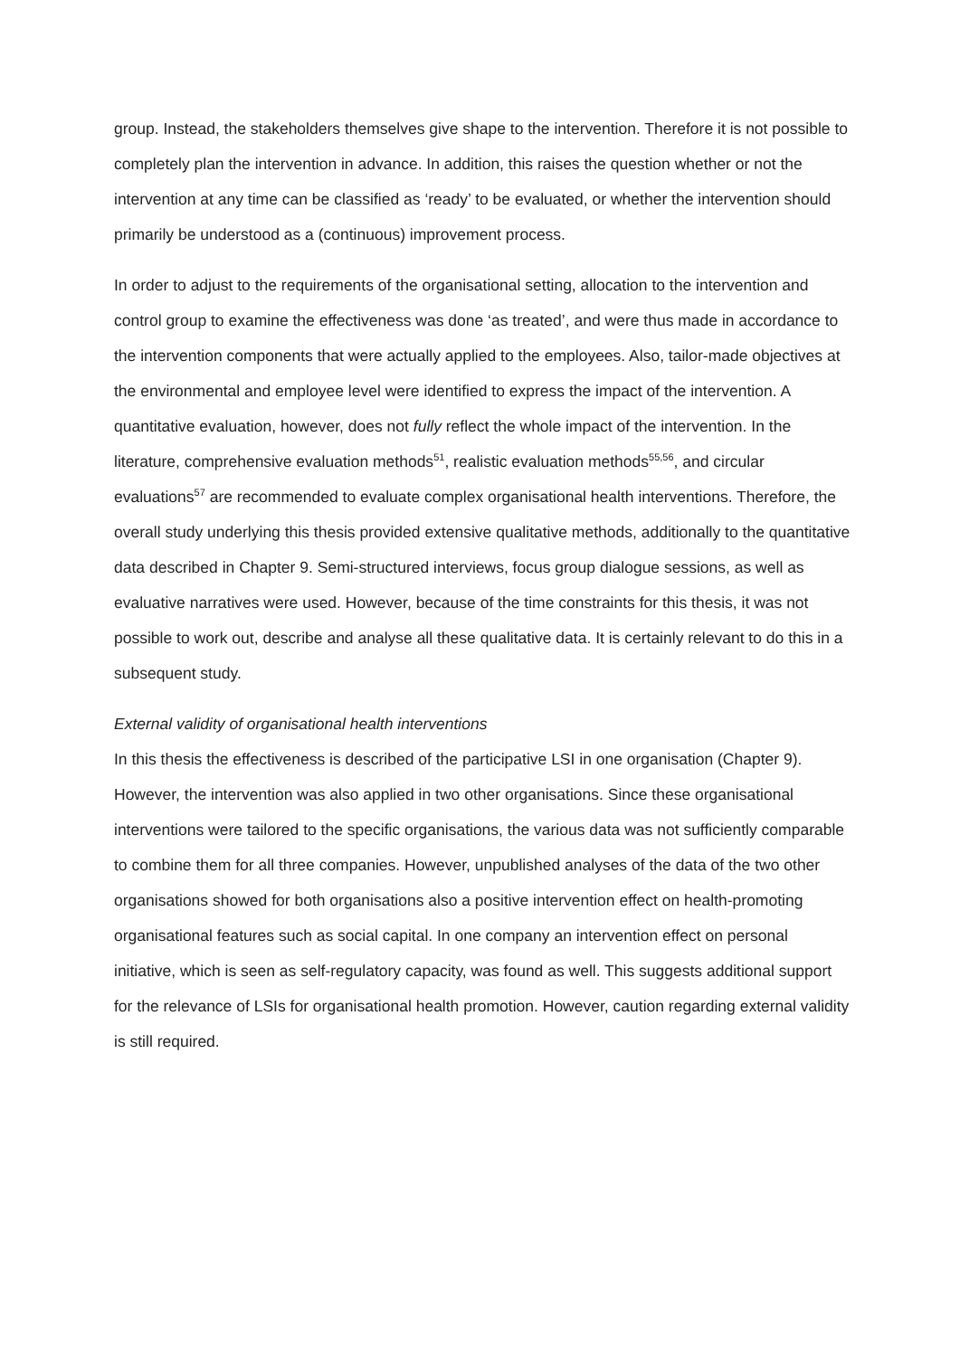group. Instead, the stakeholders themselves give shape to the intervention. Therefore it is not possible to completely plan the intervention in advance. In addition, this raises the question whether or not the intervention at any time can be classified as ‘ready’ to be evaluated, or whether the intervention should primarily be understood as a (continuous) improvement process.
In order to adjust to the requirements of the organisational setting, allocation to the intervention and control group to examine the effectiveness was done ‘as treated’, and were thus made in accordance to the intervention components that were actually applied to the employees. Also, tailor-made objectives at the environmental and employee level were identified to express the impact of the intervention. A quantitative evaluation, however, does not fully reflect the whole impact of the intervention. In the literature, comprehensive evaluation methods<sup>51</sup>, realistic evaluation methods<sup>55,56</sup>, and circular evaluations<sup>57</sup> are recommended to evaluate complex organisational health interventions. Therefore, the overall study underlying this thesis provided extensive qualitative methods, additionally to the quantitative data described in Chapter 9. Semi-structured interviews, focus group dialogue sessions, as well as evaluative narratives were used. However, because of the time constraints for this thesis, it was not possible to work out, describe and analyse all these qualitative data. It is certainly relevant to do this in a subsequent study.
External validity of organisational health interventions
In this thesis the effectiveness is described of the participative LSI in one organisation (Chapter 9). However, the intervention was also applied in two other organisations. Since these organisational interventions were tailored to the specific organisations, the various data was not sufficiently comparable to combine them for all three companies. However, unpublished analyses of the data of the two other organisations showed for both organisations also a positive intervention effect on health-promoting organisational features such as social capital. In one company an intervention effect on personal initiative, which is seen as self-regulatory capacity, was found as well. This suggests additional support for the relevance of LSIs for organisational health promotion. However, caution regarding external validity is still required.